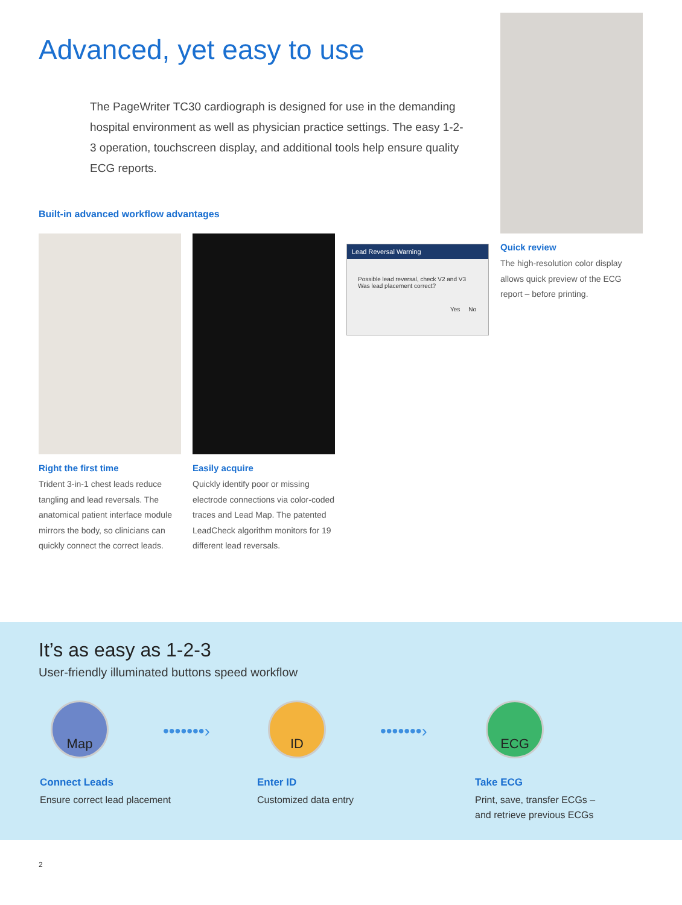Advanced, yet easy to use
The PageWriter TC30 cardiograph is designed for use in the demanding hospital environment as well as physician practice settings. The easy 1-2-3 operation, touchscreen display, and additional tools help ensure quality ECG reports.
Built-in advanced workflow advantages
Right the first time
Trident 3-in-1 chest leads reduce tangling and lead reversals. The anatomical patient interface module mirrors the body, so clinicians can quickly connect the correct leads.
Easily acquire
Quickly identify poor or missing electrode connections via color-coded traces and Lead Map. The patented LeadCheck algorithm monitors for 19 different lead reversals.
Lead Reversal Warning
Possible lead reversal, check V2 and V3
Was lead placement correct?
Yes No
Quick review
The high-resolution color display allows quick preview of the ECG report – before printing.
It’s as easy as 1-2-3
User-friendly illuminated buttons speed workflow
Map
Connect Leads
Ensure correct lead placement
•••••••›
ID
Enter ID
Customized data entry
•••••••›
ECG
Take ECG
Print, save, transfer ECGs –
and retrieve previous ECGs
2